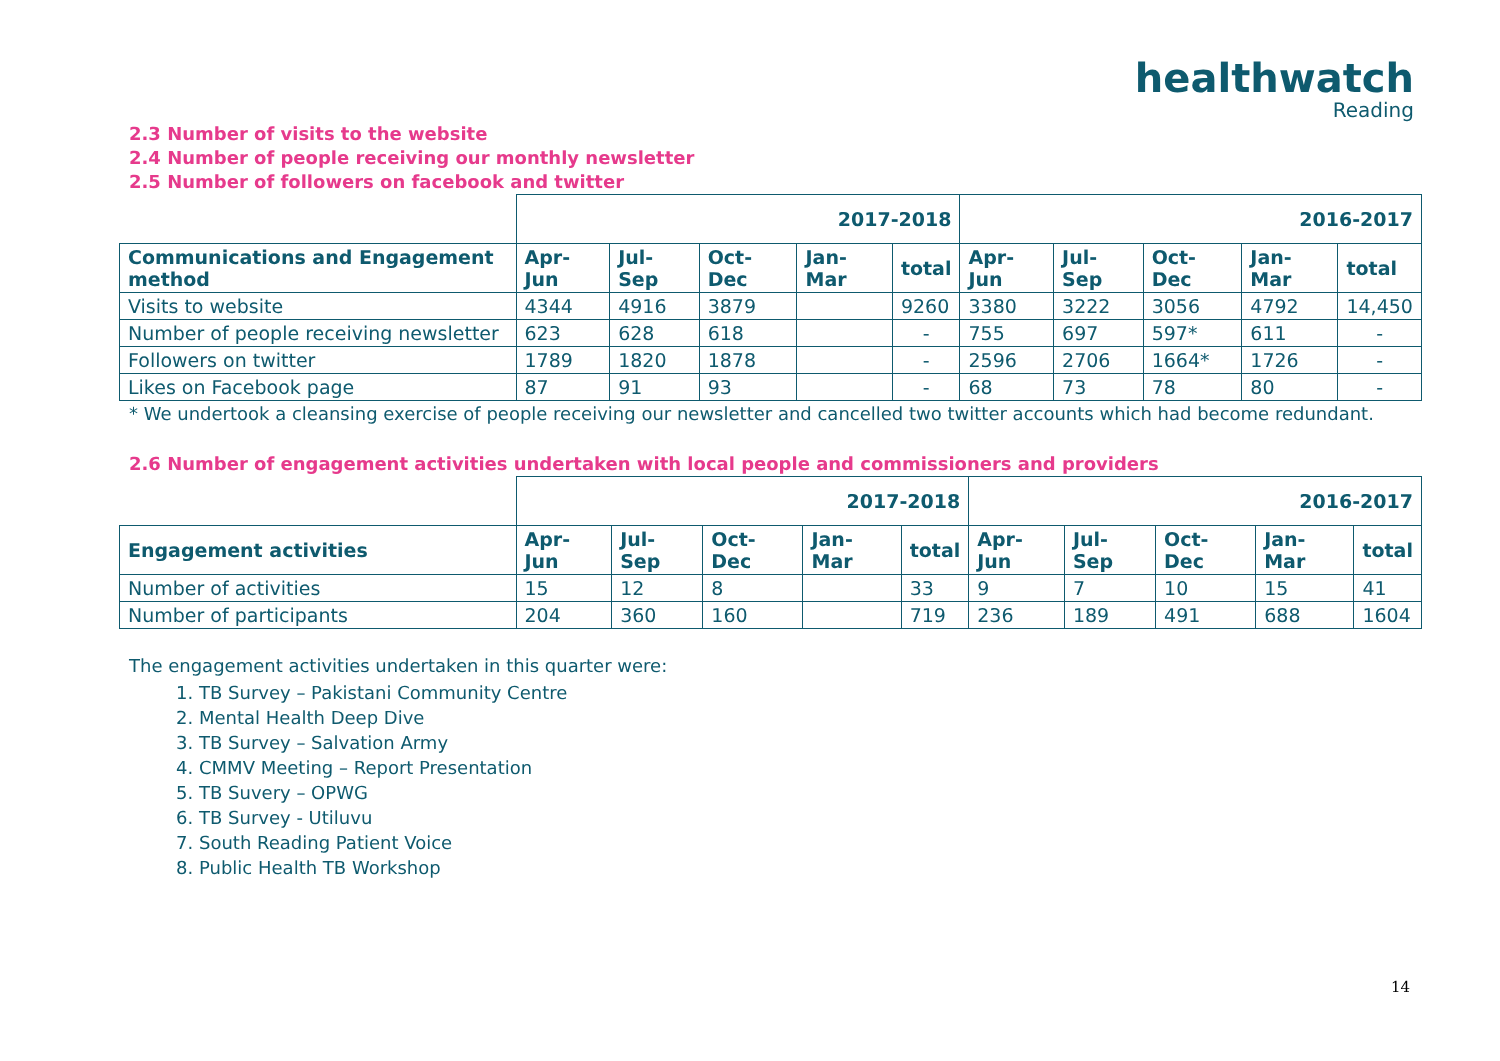healthwatch
Reading
2.3 Number of visits to the website
2.4 Number of people receiving our monthly newsletter
2.5 Number of followers on facebook and twitter
| | 2017-2018 | | | | | 2016-2017 | | | | |
| Communications and Engagement method | Apr-Jun | Jul-Sep | Oct-Dec | Jan-Mar | total | Apr-Jun | Jul-Sep | Oct-Dec | Jan-Mar | total |
| Visits to website | 4344 | 4916 | 3879 | | 9260 | 3380 | 3222 | 3056 | 4792 | 14,450 |
| Number of people receiving newsletter | 623 | 628 | 618 | | - | 755 | 697 | 597* | 611 | - |
| Followers on twitter | 1789 | 1820 | 1878 | | - | 2596 | 2706 | 1664* | 1726 | - |
| Likes on Facebook page | 87 | 91 | 93 | | - | 68 | 73 | 78 | 80 | - |
* We undertook a cleansing exercise of people receiving our newsletter and cancelled two twitter accounts which had become redundant.
2.6 Number of engagement activities undertaken with local people and commissioners and providers
| | 2017-2018 | | | | | 2016-2017 | | | | |
| Engagement activities | Apr-Jun | Jul-Sep | Oct-Dec | Jan-Mar | total | Apr-Jun | Jul-Sep | Oct-Dec | Jan-Mar | total |
| Number of activities | 15 | 12 | 8 | | 33 | 9 | 7 | 10 | 15 | 41 |
| Number of participants | 204 | 360 | 160 | | 719 | 236 | 189 | 491 | 688 | 1604 |
The engagement activities undertaken in this quarter were:
1. TB Survey – Pakistani Community Centre
2. Mental Health Deep Dive
3. TB Survey – Salvation Army
4. CMMV Meeting – Report Presentation
5. TB Suvery – OPWG
6. TB Survey - Utiluvu
7. South Reading Patient Voice
8. Public Health TB Workshop
14